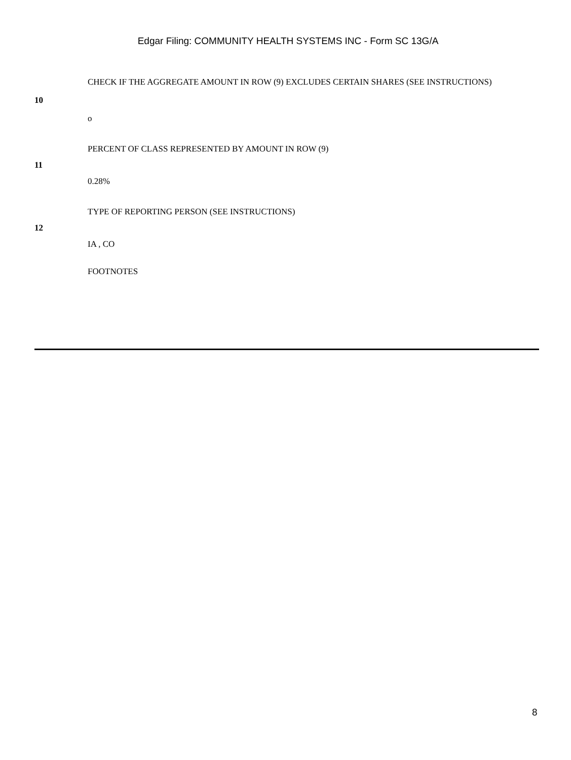Edgar Filing: COMMUNITY HEALTH SYSTEMS INC - Form SC 13G/A
| 10 | CHECK IF THE AGGREGATE AMOUNT IN ROW (9) EXCLUDES CERTAIN SHARES (SEE INSTRUCTIONS) o |
| 11 | PERCENT OF CLASS REPRESENTED BY AMOUNT IN ROW (9) 0.28% |
| 12 | TYPE OF REPORTING PERSON (SEE INSTRUCTIONS) IA , CO |
| | FOOTNOTES |
8